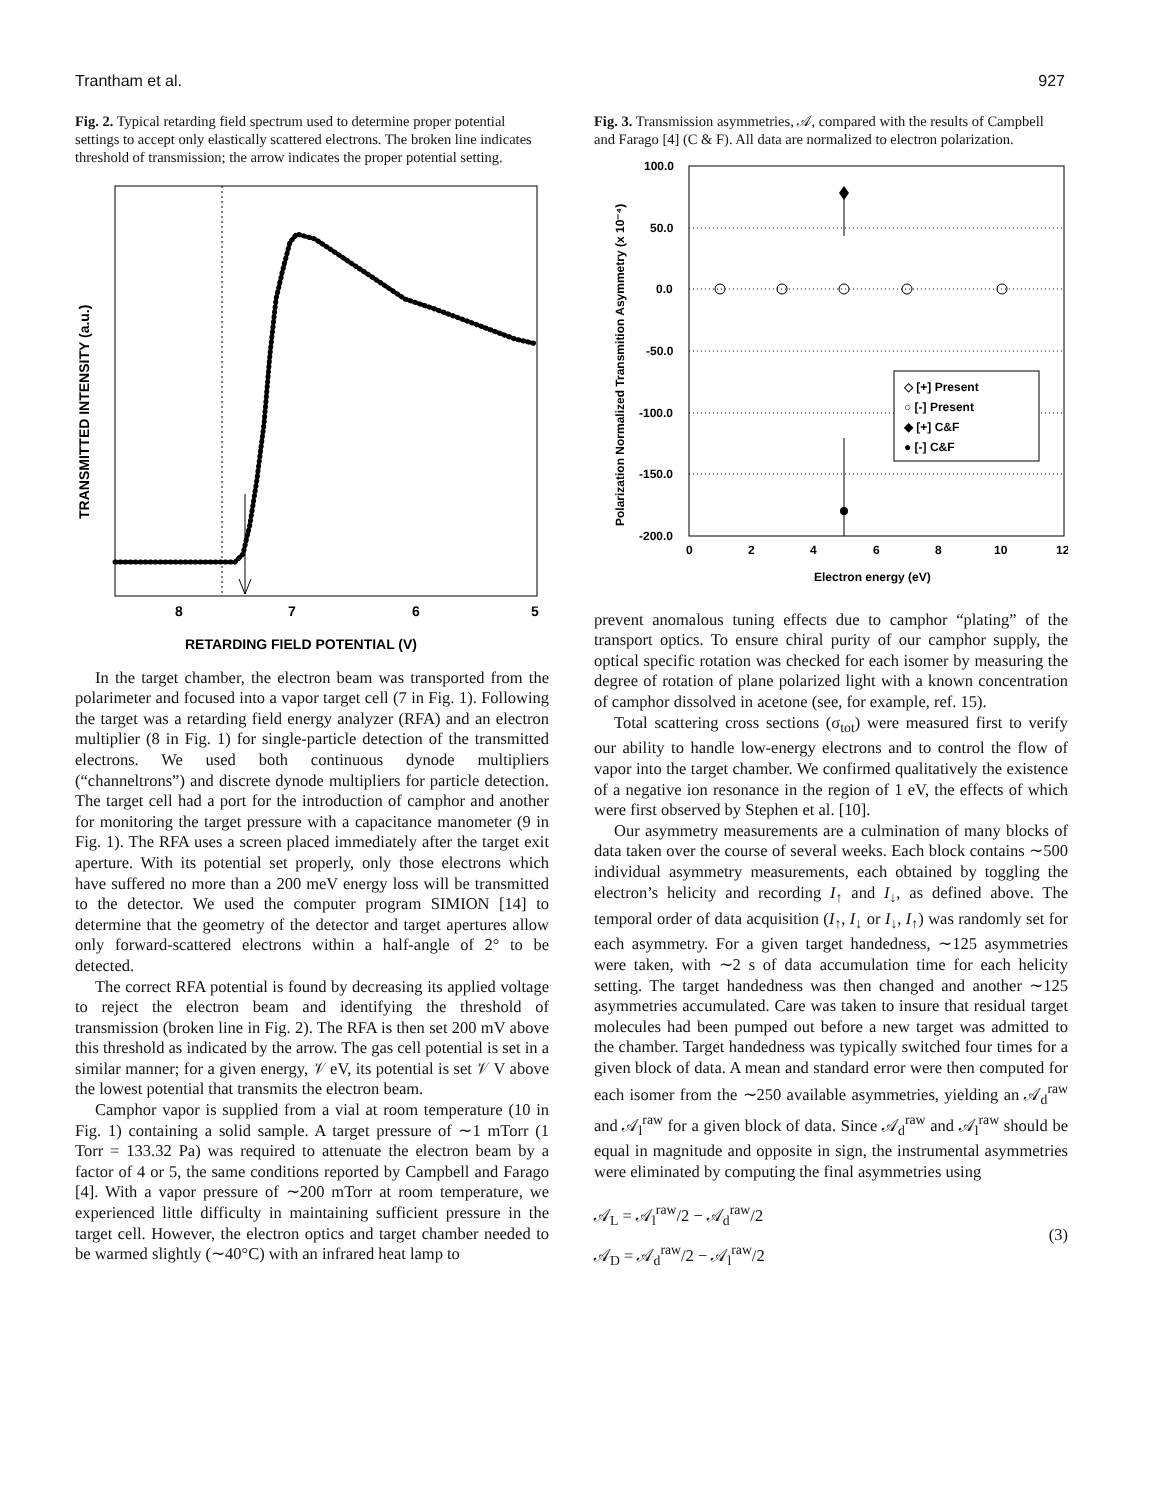Trantham et al. 927
Fig. 2. Typical retarding field spectrum used to determine proper potential settings to accept only elastically scattered electrons. The broken line indicates threshold of transmission; the arrow indicates the proper potential setting.
8
7
6
5
RETARDING FIELD POTENTIAL (V)
TRANSMITTED INTENSITY (a.u.)
In the target chamber, the electron beam was transported from the polarimeter and focused into a vapor target cell (7 in Fig. 1). Following the target was a retarding field energy analyzer (RFA) and an electron multiplier (8 in Fig. 1) for single-particle detection of the transmitted electrons. We used both continuous dynode multipliers (“channeltrons”) and discrete dynode multipliers for particle detection. The target cell had a port for the introduction of camphor and another for monitoring the target pressure with a capacitance manometer (9 in Fig. 1). The RFA uses a screen placed immediately after the target exit aperture. With its potential set properly, only those electrons which have suffered no more than a 200 meV energy loss will be transmitted to the detector. We used the computer program SIMION [14] to determine that the geometry of the detector and target apertures allow only forward-scattered electrons within a half-angle of 2° to be detected.
The correct RFA potential is found by decreasing its applied voltage to reject the electron beam and identifying the threshold of transmission (broken line in Fig. 2). The RFA is then set 200 mV above this threshold as indicated by the arrow. The gas cell potential is set in a similar manner; for a given energy, 𝒱 eV, its potential is set 𝒱 V above the lowest potential that transmits the electron beam.
Camphor vapor is supplied from a vial at room temperature (10 in Fig. 1) containing a solid sample. A target pressure of ∼1 mTorr (1 Torr = 133.32 Pa) was required to attenuate the electron beam by a factor of 4 or 5, the same conditions reported by Campbell and Farago [4]. With a vapor pressure of ∼200 mTorr at room temperature, we experienced little difficulty in maintaining sufficient pressure in the target cell. However, the electron optics and target chamber needed to be warmed slightly (∼40°C) with an infrared heat lamp to
Fig. 3. Transmission asymmetries, 𝒜, compared with the results of Campbell and Farago [4] (C & F). All data are normalized to electron polarization.
100.0
50.0
0.0
-50.0
-100.0
-150.0
-200.0
0
2
4
6
8
10
12
Electron energy (eV)
Polarization Normalized Transmition Asymmetry (x 10⁻⁴)
◇ [+] Present
○ [-] Present
◆ [+] C&F
● [-] C&F
prevent anomalous tuning effects due to camphor “plating” of the transport optics. To ensure chiral purity of our camphor supply, the optical specific rotation was checked for each isomer by measuring the degree of rotation of plane polarized light with a known concentration of camphor dissolved in acetone (see, for example, ref. 15).
Total scattering cross sections (σ<sub>tot</sub>) were measured first to verify our ability to handle low-energy electrons and to control the flow of vapor into the target chamber. We confirmed qualitatively the existence of a negative ion resonance in the region of 1 eV, the effects of which were first observed by Stephen et al. [10].
Our asymmetry measurements are a culmination of many blocks of data taken over the course of several weeks. Each block contains ∼500 individual asymmetry measurements, each obtained by toggling the electron’s helicity and recording I<sub>↑</sub> and I<sub>↓</sub>, as defined above. The temporal order of data acquisition (I<sub>↑</sub>, I<sub>↓</sub> or I<sub>↓</sub>, I<sub>↑</sub>) was randomly set for each asymmetry. For a given target handedness, ∼125 asymmetries were taken, with ∼2 s of data accumulation time for each helicity setting. The target handedness was then changed and another ∼125 asymmetries accumulated. Care was taken to insure that residual target molecules had been pumped out before a new target was admitted to the chamber. Target handedness was typically switched four times for a given block of data. A mean and standard error were then computed for each isomer from the ∼250 available asymmetries, yielding an 𝒜<sub>d</sub><sup>raw</sup> and 𝒜<sub>l</sub><sup>raw</sup> for a given block of data. Since 𝒜<sub>d</sub><sup>raw</sup> and 𝒜<sub>l</sub><sup>raw</sup> should be equal in magnitude and opposite in sign, the instrumental asymmetries were eliminated by computing the final asymmetries using
𝒜<sub>L</sub> = 𝒜<sub>l</sub><sup>raw</sup>/2 − 𝒜<sub>d</sub><sup>raw</sup>/2
𝒜<sub>D</sub> = 𝒜<sub>d</sub><sup>raw</sup>/2 − 𝒜<sub>l</sub><sup>raw</sup>/2
(3)